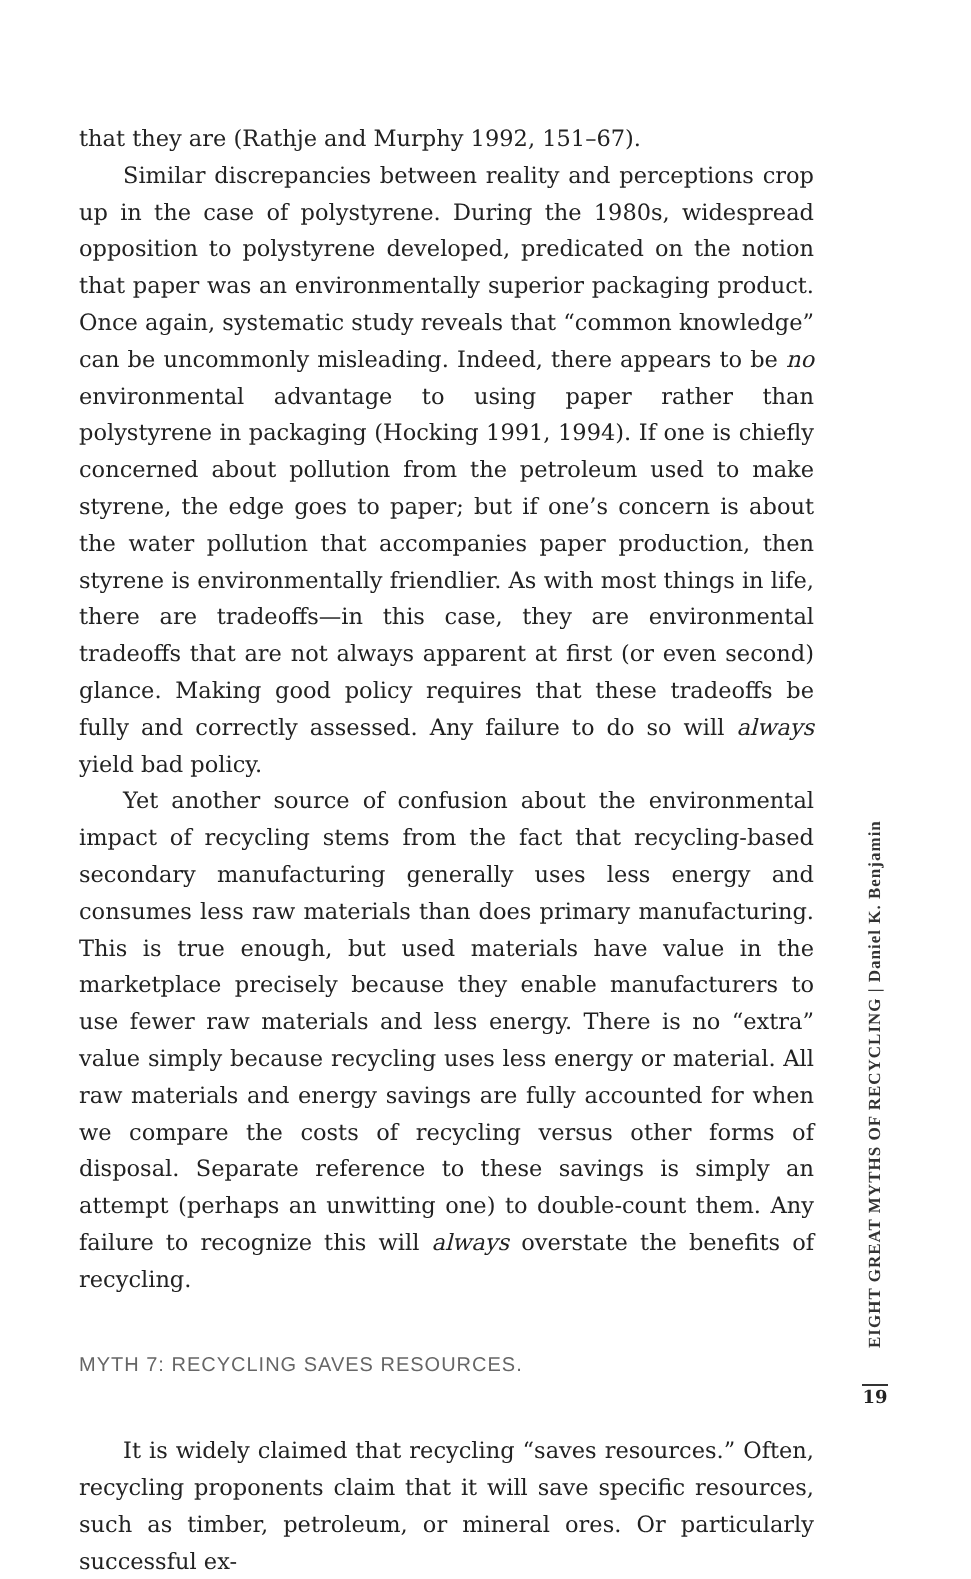that they are (Rathje and Murphy 1992, 151–67).
Similar discrepancies between reality and perceptions crop up in the case of polystyrene. During the 1980s, widespread opposition to polystyrene developed, predicated on the notion that paper was an environmentally superior packaging product. Once again, systematic study reveals that “common knowledge” can be uncommonly misleading. Indeed, there appears to be no environmental advantage to using paper rather than polystyrene in packaging (Hocking 1991, 1994). If one is chiefly concerned about pollution from the petroleum used to make styrene, the edge goes to paper; but if one’s concern is about the water pollution that accompanies paper production, then styrene is environmentally friendlier. As with most things in life, there are tradeoffs—in this case, they are environmental tradeoffs that are not always apparent at first (or even second) glance. Making good policy requires that these tradeoffs be fully and correctly assessed. Any failure to do so will always yield bad policy.
Yet another source of confusion about the environmental impact of recycling stems from the fact that recycling-based secondary manufacturing generally uses less energy and consumes less raw materials than does primary manufacturing. This is true enough, but used materials have value in the marketplace precisely because they enable manufacturers to use fewer raw materials and less energy. There is no “extra” value simply because recycling uses less energy or material. All raw materials and energy savings are fully accounted for when we compare the costs of recycling versus other forms of disposal. Separate reference to these savings is simply an attempt (perhaps an unwitting one) to double-count them. Any failure to recognize this will always overstate the benefits of recycling.
MYTH 7: RECYCLING SAVES RESOURCES.
It is widely claimed that recycling “saves resources.” Often, recycling proponents claim that it will save specific resources, such as timber, petroleum, or mineral ores. Or particularly successful ex-
EIGHT GREAT MYTHS OF RECYCLING | Daniel K. Benjamin
19